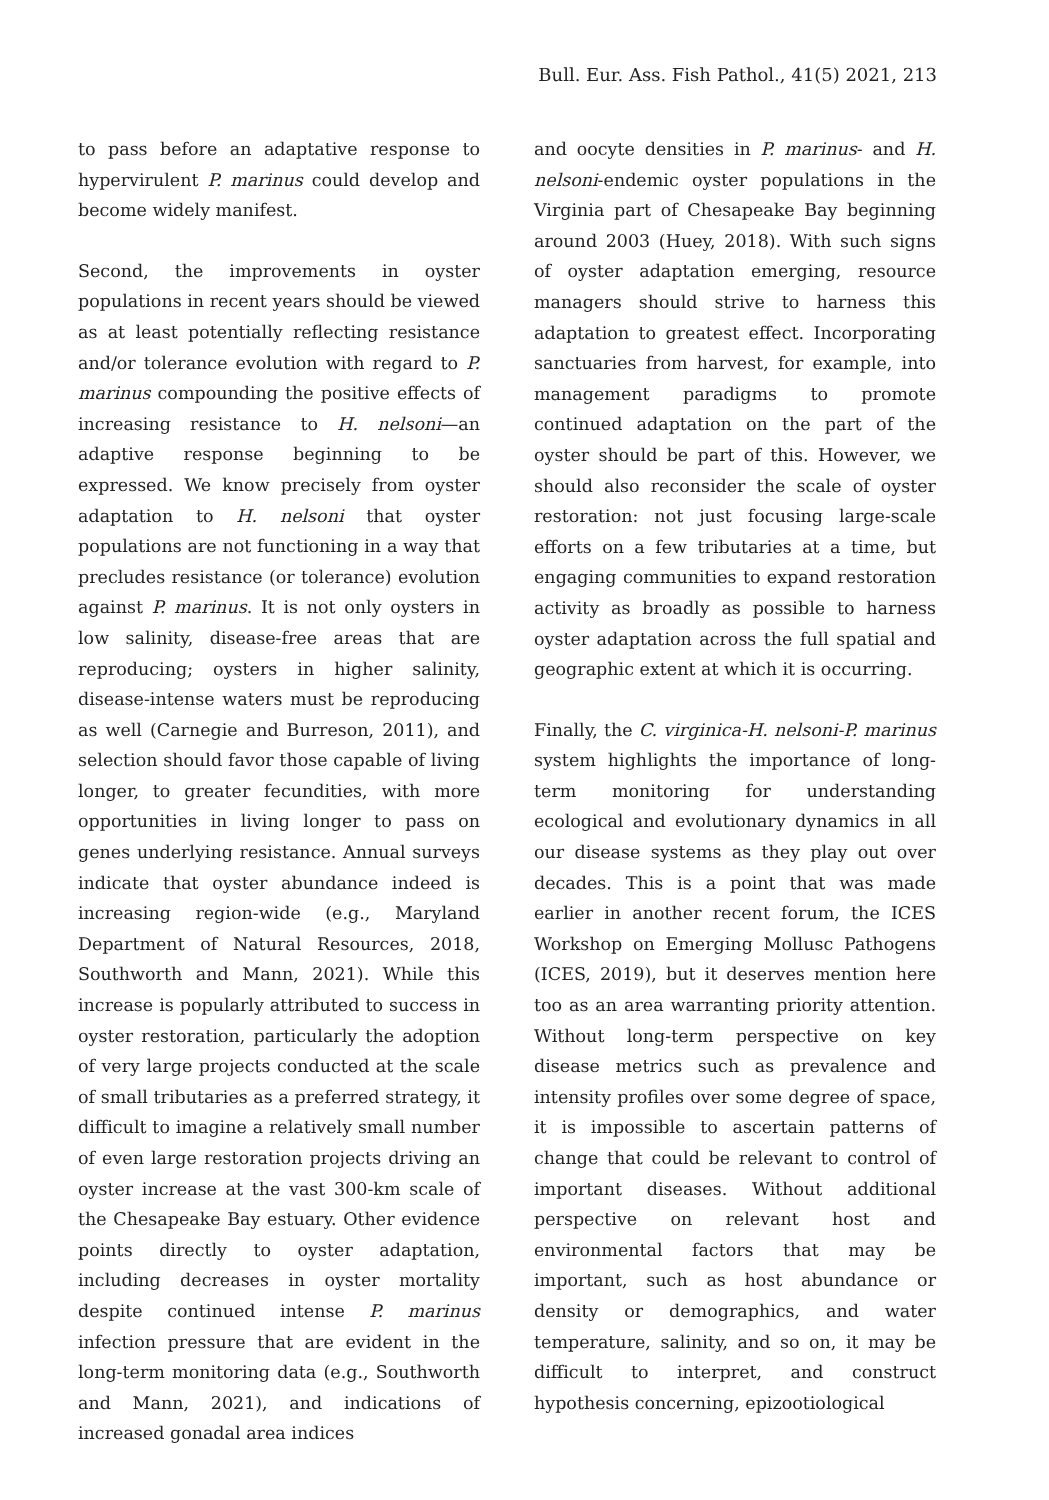Bull. Eur. Ass. Fish Pathol., 41(5) 2021, 213
to pass before an adaptative response to hypervirulent P. marinus could develop and become widely manifest.
Second, the improvements in oyster populations in recent years should be viewed as at least potentially reflecting resistance and/or tolerance evolution with regard to P. marinus compounding the positive effects of increasing resistance to H. nelsoni—an adaptive response beginning to be expressed. We know precisely from oyster adaptation to H. nelsoni that oyster populations are not functioning in a way that precludes resistance (or tolerance) evolution against P. marinus. It is not only oysters in low salinity, disease-free areas that are reproducing; oysters in higher salinity, disease-intense waters must be reproducing as well (Carnegie and Burreson, 2011), and selection should favor those capable of living longer, to greater fecundities, with more opportunities in living longer to pass on genes underlying resistance. Annual surveys indicate that oyster abundance indeed is increasing region-wide (e.g., Maryland Department of Natural Resources, 2018, Southworth and Mann, 2021). While this increase is popularly attributed to success in oyster restoration, particularly the adoption of very large projects conducted at the scale of small tributaries as a preferred strategy, it difficult to imagine a relatively small number of even large restoration projects driving an oyster increase at the vast 300-km scale of the Chesapeake Bay estuary. Other evidence points directly to oyster adaptation, including decreases in oyster mortality despite continued intense P. marinus infection pressure that are evident in the long-term monitoring data (e.g., Southworth and Mann, 2021), and indications of increased gonadal area indices
and oocyte densities in P. marinus- and H. nelsoni-endemic oyster populations in the Virginia part of Chesapeake Bay beginning around 2003 (Huey, 2018). With such signs of oyster adaptation emerging, resource managers should strive to harness this adaptation to greatest effect. Incorporating sanctuaries from harvest, for example, into management paradigms to promote continued adaptation on the part of the oyster should be part of this. However, we should also reconsider the scale of oyster restoration: not just focusing large-scale efforts on a few tributaries at a time, but engaging communities to expand restoration activity as broadly as possible to harness oyster adaptation across the full spatial and geographic extent at which it is occurring.
Finally, the C. virginica-H. nelsoni-P. marinus system highlights the importance of long-term monitoring for understanding ecological and evolutionary dynamics in all our disease systems as they play out over decades. This is a point that was made earlier in another recent forum, the ICES Workshop on Emerging Mollusc Pathogens (ICES, 2019), but it deserves mention here too as an area warranting priority attention. Without long-term perspective on key disease metrics such as prevalence and intensity profiles over some degree of space, it is impossible to ascertain patterns of change that could be relevant to control of important diseases. Without additional perspective on relevant host and environmental factors that may be important, such as host abundance or density or demographics, and water temperature, salinity, and so on, it may be difficult to interpret, and construct hypothesis concerning, epizootiological